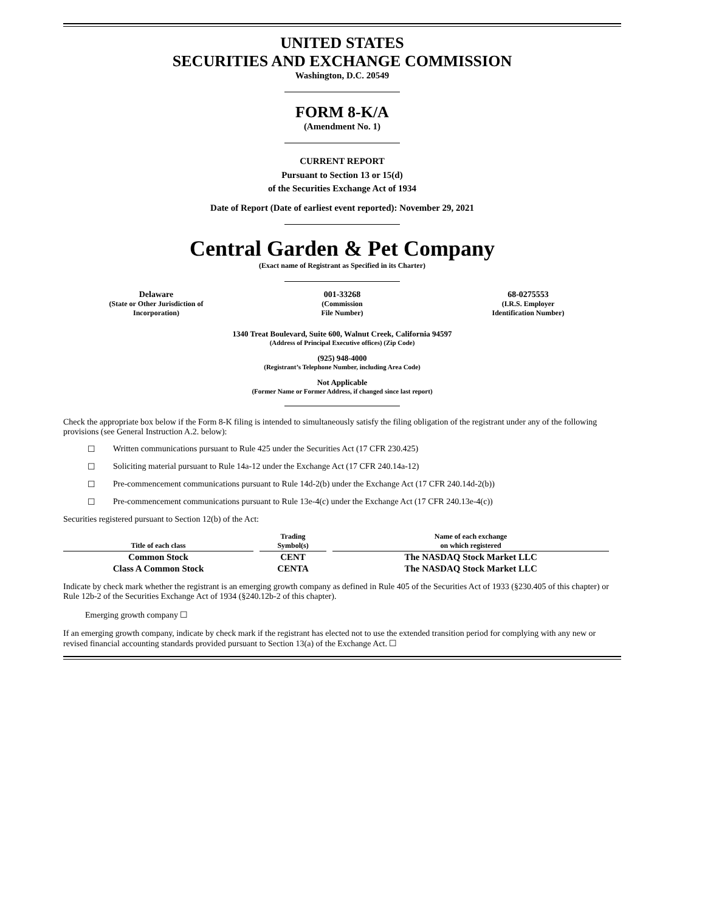UNITED STATES
SECURITIES AND EXCHANGE COMMISSION
Washington, D.C. 20549
FORM 8-K/A
(Amendment No. 1)
CURRENT REPORT
Pursuant to Section 13 or 15(d)
of the Securities Exchange Act of 1934
Date of Report (Date of earliest event reported): November 29, 2021
Central Garden & Pet Company
(Exact name of Registrant as Specified in its Charter)
| Delaware (State or Other Jurisdiction of Incorporation) | 001-33268 (Commission File Number) | 68-0275553 (I.R.S. Employer Identification Number) |
1340 Treat Boulevard, Suite 600, Walnut Creek, California 94597
(Address of Principal Executive offices) (Zip Code)
(925) 948-4000
(Registrant’s Telephone Number, including Area Code)
Not Applicable
(Former Name or Former Address, if changed since last report)
Check the appropriate box below if the Form 8-K filing is intended to simultaneously satisfy the filing obligation of the registrant under any of the following provisions (see General Instruction A.2. below):
☐ Written communications pursuant to Rule 425 under the Securities Act (17 CFR 230.425)
☐ Soliciting material pursuant to Rule 14a-12 under the Exchange Act (17 CFR 240.14a-12)
☐ Pre-commencement communications pursuant to Rule 14d-2(b) under the Exchange Act (17 CFR 240.14d-2(b))
☐ Pre-commencement communications pursuant to Rule 13e-4(c) under the Exchange Act (17 CFR 240.13e-4(c))
Securities registered pursuant to Section 12(b) of the Act:
| Title of each class | Trading Symbol(s) | Name of each exchange on which registered |
| --- | --- | --- |
| Common Stock | CENT | The NASDAQ Stock Market LLC |
| Class A Common Stock | CENTA | The NASDAQ Stock Market LLC |
Indicate by check mark whether the registrant is an emerging growth company as defined in Rule 405 of the Securities Act of 1933 (§230.405 of this chapter) or Rule 12b-2 of the Securities Exchange Act of 1934 (§240.12b-2 of this chapter).
Emerging growth company ☐
If an emerging growth company, indicate by check mark if the registrant has elected not to use the extended transition period for complying with any new or revised financial accounting standards provided pursuant to Section 13(a) of the Exchange Act. ☐